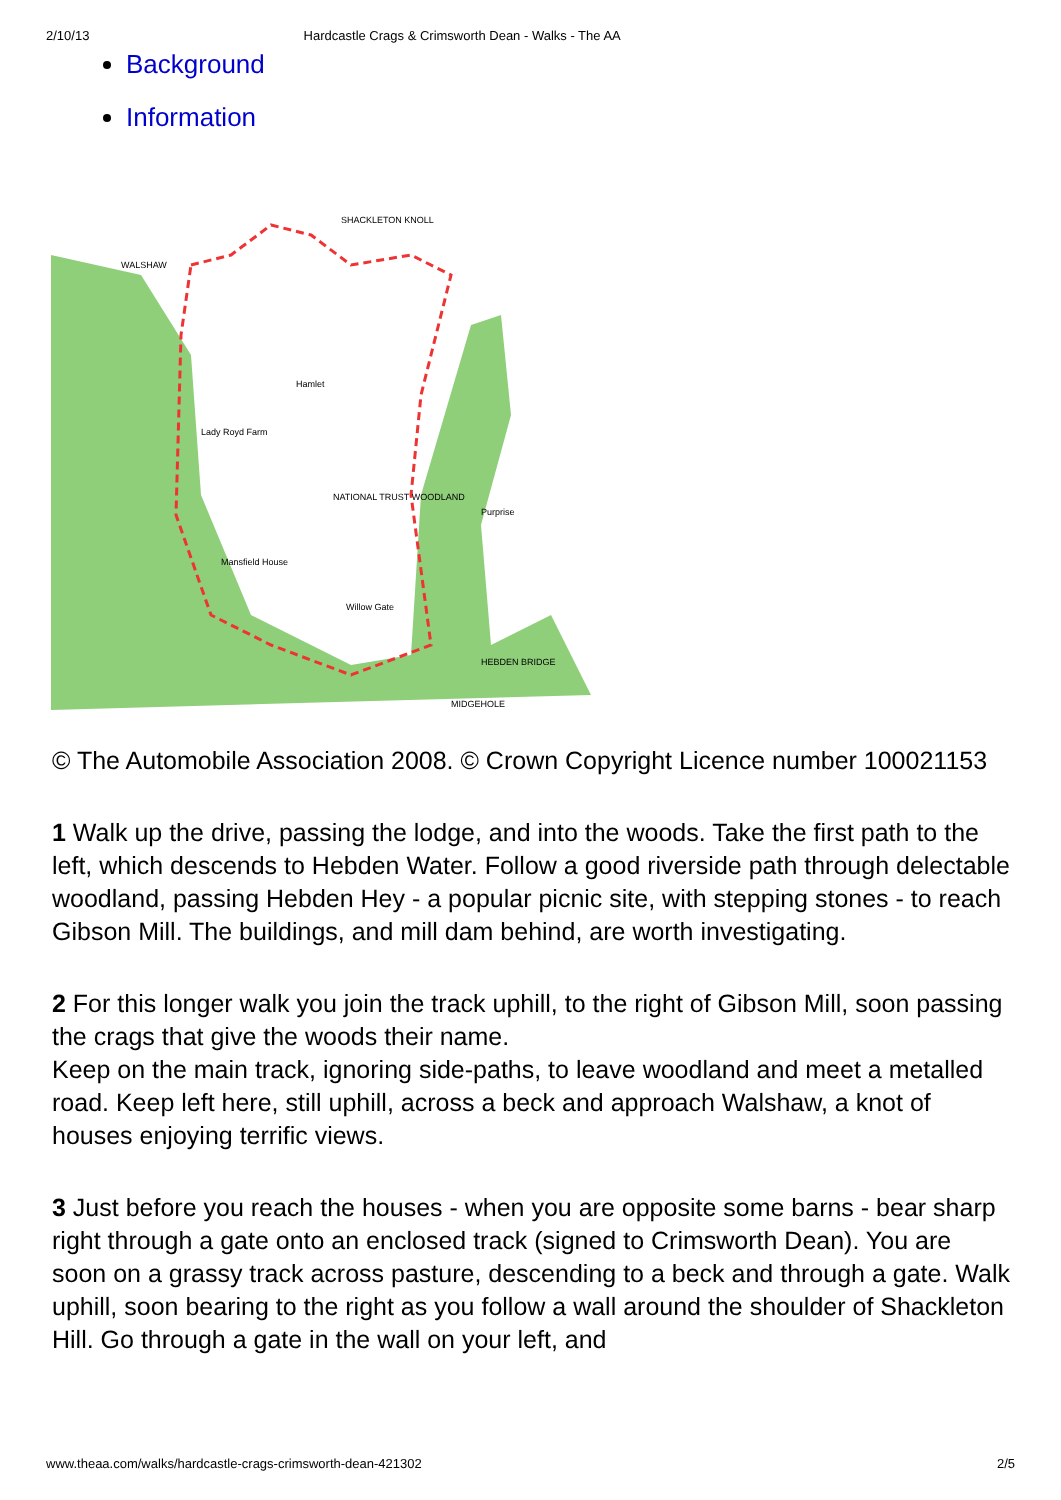2/10/13 Hardcastle Crags & Crimsworth Dean - Walks - The AA
Background
Information
SHACKLETON KNOLL
WALSHAW
Hamlet
Lady Royd Farm
NATIONAL TRUST WOODLAND
Purprise
Mansfield House
Willow Gate
HEBDEN BRIDGE
MIDGEHOLE
© The Automobile Association 2008. © Crown Copyright Licence number 100021153
1 Walk up the drive, passing the lodge, and into the woods. Take the first path to the left, which descends to Hebden Water. Follow a good riverside path through delectable woodland, passing Hebden Hey - a popular picnic site, with stepping stones - to reach Gibson Mill. The buildings, and mill dam behind, are worth investigating.
2 For this longer walk you join the track uphill, to the right of Gibson Mill, soon passing the crags that give the woods their name.
Keep on the main track, ignoring side-paths, to leave woodland and meet a metalled road. Keep left here, still uphill, across a beck and approach Walshaw, a knot of houses enjoying terrific views.
3 Just before you reach the houses - when you are opposite some barns - bear sharp right through a gate onto an enclosed track (signed to Crimsworth Dean). You are soon on a grassy track across pasture, descending to a beck and through a gate. Walk uphill, soon bearing to the right as you follow a wall around the shoulder of Shackleton Hill. Go through a gate in the wall on your left, and
www.theaa.com/walks/hardcastle-crags-crimsworth-dean-421302 2/5